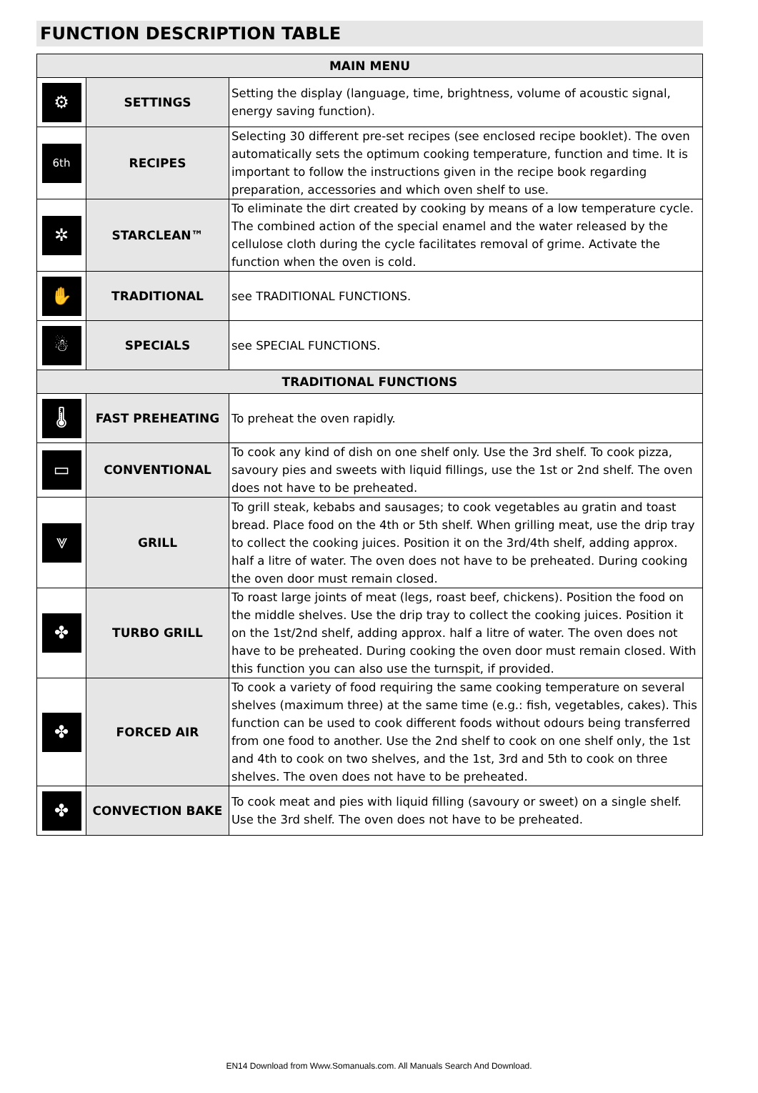FUNCTION DESCRIPTION TABLE
| MAIN MENU | | |
| --- | --- | --- |
| ⚙ | SETTINGS | Setting the display (language, time, brightness, volume of acoustic signal, energy saving function). |
| 6th | RECIPES | Selecting 30 different pre-set recipes (see enclosed recipe booklet). The oven automatically sets the optimum cooking temperature, function and time. It is important to follow the instructions given in the recipe book regarding preparation, accessories and which oven shelf to use. |
| ✲ | STARCLEAN™ | To eliminate the dirt created by cooking by means of a low temperature cycle. The combined action of the special enamel and the water released by the cellulose cloth during the cycle facilitates removal of grime. Activate the function when the oven is cold. |
| ✋ | TRADITIONAL | see TRADITIONAL FUNCTIONS. |
| ☃ | SPECIALS | see SPECIAL FUNCTIONS. |
| TRADITIONAL FUNCTIONS | | |
| 🌡 | FAST PREHEATING | To preheat the oven rapidly. |
| ▭ | CONVENTIONAL | To cook any kind of dish on one shelf only. Use the 3rd shelf. To cook pizza, savoury pies and sweets with liquid fillings, use the 1st or 2nd shelf. The oven does not have to be preheated. |
| ⩔ | GRILL | To grill steak, kebabs and sausages; to cook vegetables au gratin and toast bread. Place food on the 4th or 5th shelf. When grilling meat, use the drip tray to collect the cooking juices. Position it on the 3rd/4th shelf, adding approx. half a litre of water. The oven does not have to be preheated. During cooking the oven door must remain closed. |
| ✤ | TURBO GRILL | To roast large joints of meat (legs, roast beef, chickens). Position the food on the middle shelves. Use the drip tray to collect the cooking juices. Position it on the 1st/2nd shelf, adding approx. half a litre of water. The oven does not have to be preheated. During cooking the oven door must remain closed. With this function you can also use the turnspit, if provided. |
| ✤ | FORCED AIR | To cook a variety of food requiring the same cooking temperature on several shelves (maximum three) at the same time (e.g.: fish, vegetables, cakes). This function can be used to cook different foods without odours being transferred from one food to another. Use the 2nd shelf to cook on one shelf only, the 1st and 4th to cook on two shelves, and the 1st, 3rd and 5th to cook on three shelves. The oven does not have to be preheated. |
| ✤ | CONVECTION BAKE | To cook meat and pies with liquid filling (savoury or sweet) on a single shelf. Use the 3rd shelf. The oven does not have to be preheated. |
EN14 Download from Www.Somanuals.com. All Manuals Search And Download.